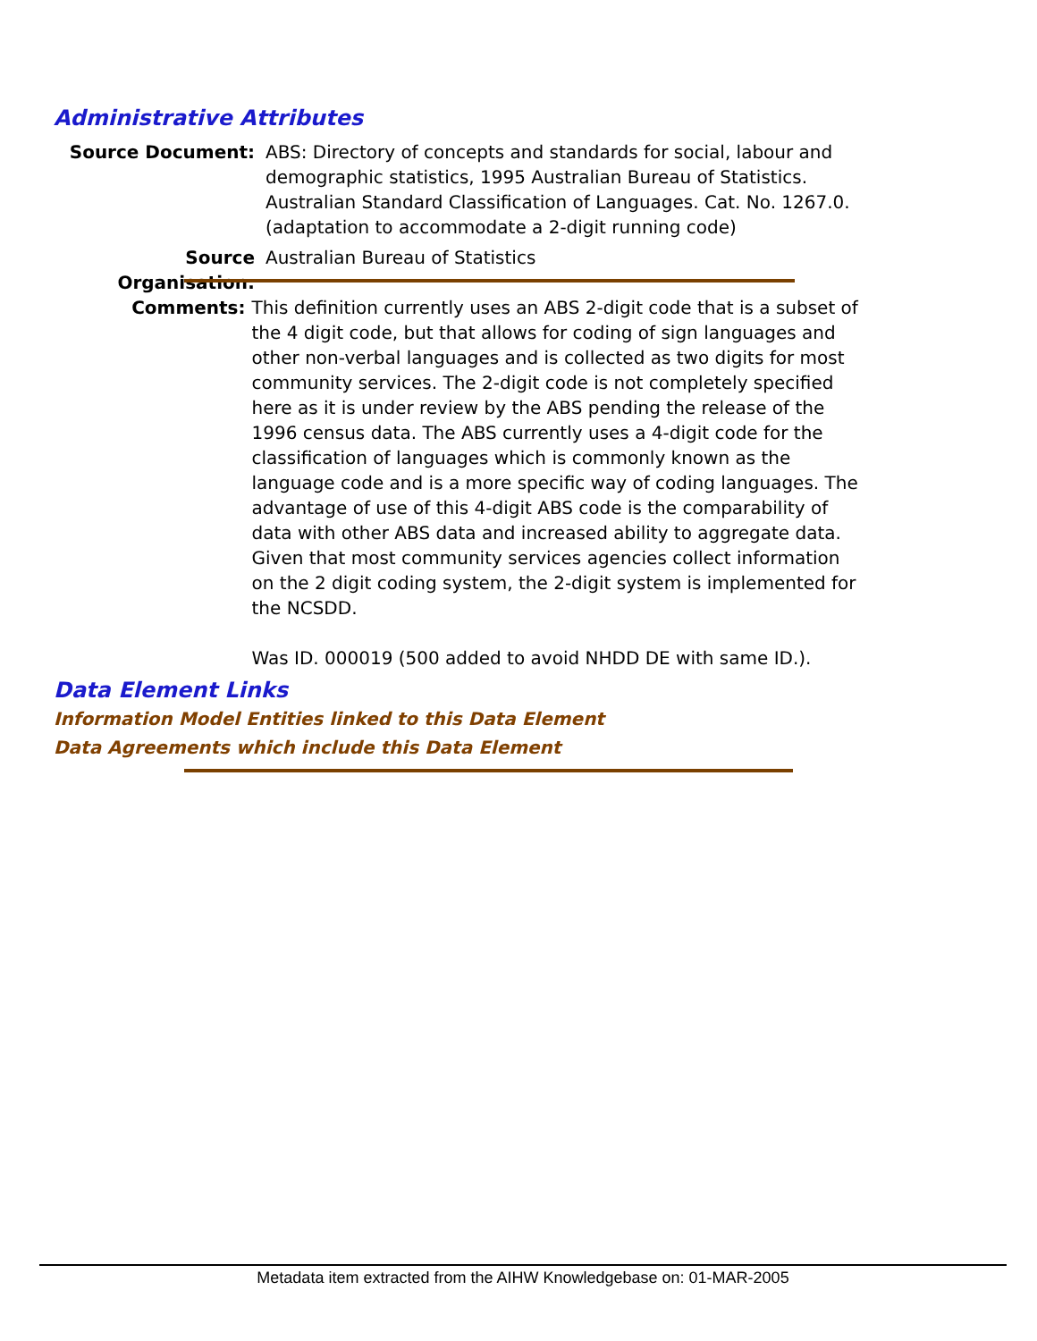Administrative Attributes
Source Document: ABS: Directory of concepts and standards for social, labour and demographic statistics, 1995 Australian Bureau of Statistics. Australian Standard Classification of Languages. Cat. No. 1267.0. (adaptation to accommodate a 2-digit running code)
Source Organisation:
Australian Bureau of Statistics
Comments: This definition currently uses an ABS 2-digit code that is a subset of the 4 digit code, but that allows for coding of sign languages and other non-verbal languages and is collected as two digits for most community services. The 2-digit code is not completely specified here as it is under review by the ABS pending the release of the 1996 census data. The ABS currently uses a 4-digit code for the classification of languages which is commonly known as the language code and is a more specific way of coding languages. The advantage of use of this 4-digit ABS code is the comparability of data with other ABS data and increased ability to aggregate data. Given that most community services agencies collect information on the 2 digit coding system, the 2-digit system is implemented for the NCSDD.
Was ID. 000019 (500 added to avoid NHDD DE with same ID.).
Data Element Links
Information Model Entities linked to this Data Element
Data Agreements which include this Data Element
Metadata item extracted from the AIHW Knowledgebase on: 01-MAR-2005